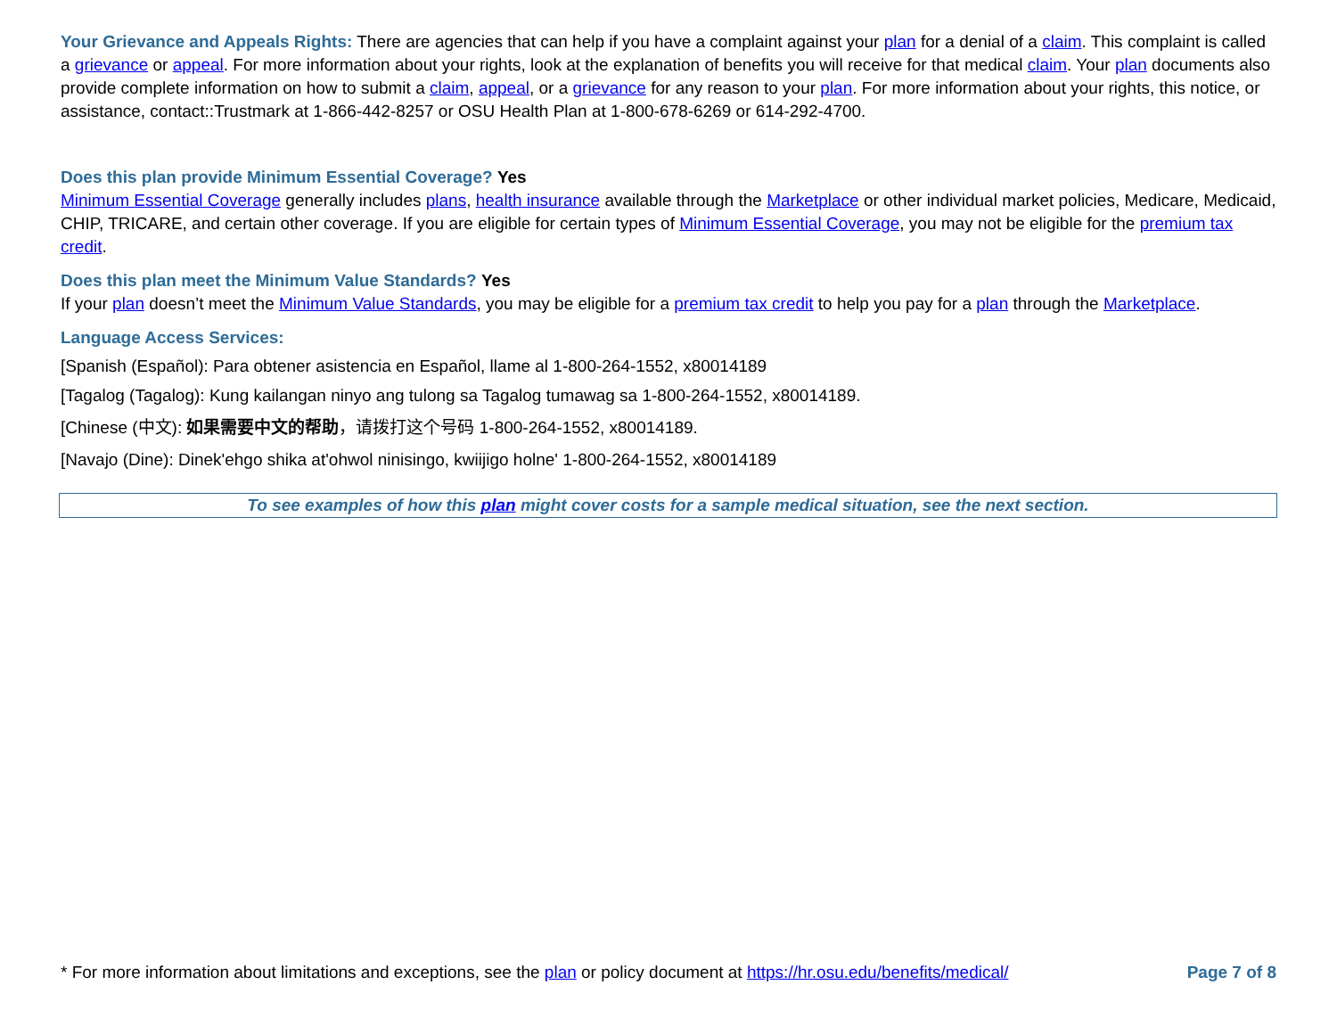Your Grievance and Appeals Rights: There are agencies that can help if you have a complaint against your plan for a denial of a claim. This complaint is called a grievance or appeal. For more information about your rights, look at the explanation of benefits you will receive for that medical claim. Your plan documents also provide complete information on how to submit a claim, appeal, or a grievance for any reason to your plan. For more information about your rights, this notice, or assistance, contact::Trustmark at 1-866-442-8257 or OSU Health Plan at 1-800-678-6269 or 614-292-4700.
Does this plan provide Minimum Essential Coverage? Yes
Minimum Essential Coverage generally includes plans, health insurance available through the Marketplace or other individual market policies, Medicare, Medicaid, CHIP, TRICARE, and certain other coverage. If you are eligible for certain types of Minimum Essential Coverage, you may not be eligible for the premium tax credit.
Does this plan meet the Minimum Value Standards? Yes
If your plan doesn’t meet the Minimum Value Standards, you may be eligible for a premium tax credit to help you pay for a plan through the Marketplace.
Language Access Services:
[Spanish (Español): Para obtener asistencia en Español, llame al 1-800-264-1552, x80014189
[Tagalog (Tagalog): Kung kailangan ninyo ang tulong sa Tagalog tumawag sa 1-800-264-1552, x80014189.
[Chinese (中文): 如果需要中文的帮助，请拨打这个号码 1-800-264-1552, x80014189.
[Navajo (Dine): Dinek'ehgo shika at'ohwol ninisingo, kwiijigo holne' 1-800-264-1552, x80014189
To see examples of how this plan might cover costs for a sample medical situation, see the next section.
* For more information about limitations and exceptions, see the plan or policy document at https://hr.osu.edu/benefits/medical/ Page 7 of 8